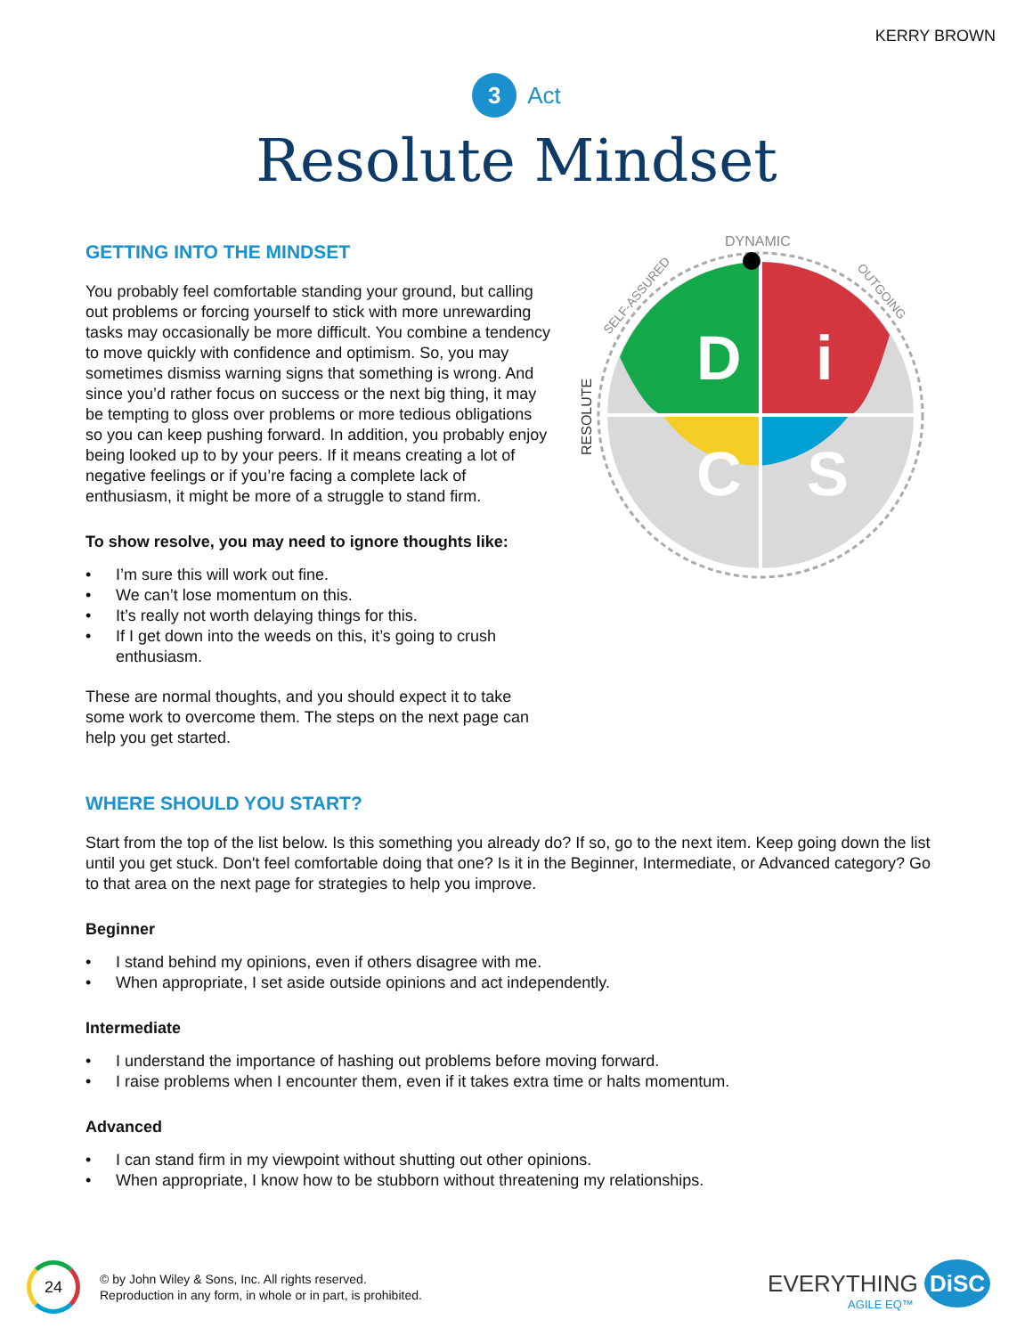KERRY BROWN
3 Act
Resolute Mindset
GETTING INTO THE MINDSET
You probably feel comfortable standing your ground, but calling out problems or forcing yourself to stick with more unrewarding tasks may occasionally be more difficult. You combine a tendency to move quickly with confidence and optimism. So, you may sometimes dismiss warning signs that something is wrong. And since you’d rather focus on success or the next big thing, it may be tempting to gloss over problems or more tedious obligations so you can keep pushing forward. In addition, you probably enjoy being looked up to by your peers. If it means creating a lot of negative feelings or if you’re facing a complete lack of enthusiasm, it might be more of a struggle to stand firm.
To show resolve, you may need to ignore thoughts like:
• I’m sure this will work out fine.
• We can’t lose momentum on this.
• It’s really not worth delaying things for this.
• If I get down into the weeds on this, it’s going to crush enthusiasm.
These are normal thoughts, and you should expect it to take some work to overcome them. The steps on the next page can help you get started.
D
i
C
S
DYNAMIC
SELF-ASSURED
OUTGOING
RESOLUTE
WHERE SHOULD YOU START?
Start from the top of the list below. Is this something you already do? If so, go to the next item. Keep going down the list until you get stuck. Don't feel comfortable doing that one? Is it in the Beginner, Intermediate, or Advanced category? Go to that area on the next page for strategies to help you improve.
Beginner
• I stand behind my opinions, even if others disagree with me.
• When appropriate, I set aside outside opinions and act independently.
Intermediate
• I understand the importance of hashing out problems before moving forward.
• I raise problems when I encounter them, even if it takes extra time or halts momentum.
Advanced
• I can stand firm in my viewpoint without shutting out other opinions.
• When appropriate, I know how to be stubborn without threatening my relationships.
24
© by John Wiley & Sons, Inc. All rights reserved.
Reproduction in any form, in whole or in part, is prohibited.
EVERYTHING DiSC
AGILE EQ™